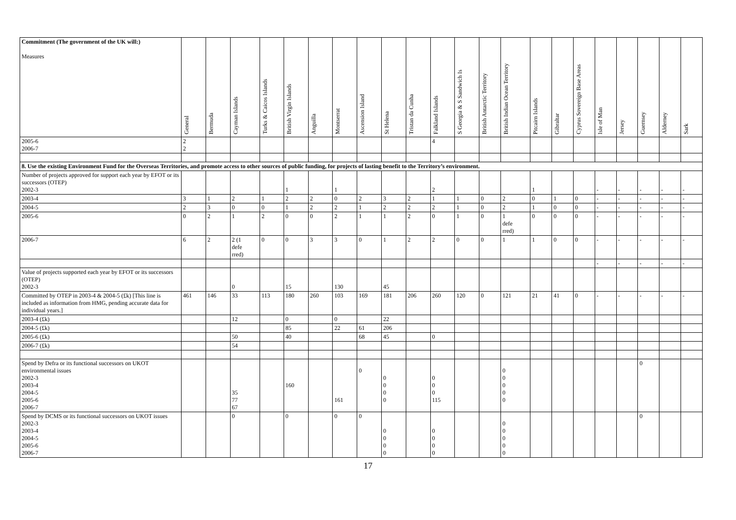| Commitment (The government of the UK will:) Measures | General | Bermuda | Cayman Islands | Turks & Caicos Islands | British Virgin Islands | Anguilla | Montserrat | Ascension Island | St Helena | Tristan da Cunha | Falkland Islands | S Georgia & S Sandwich Is | British Antarctic Territory | British Indian Ocean Territory | Pitcairn Islands | Gibraltar | Cyprus Sovereign Base Areas | Isle of Man | Jersey | Guernsey | Alderney | Sark |
| --- | --- | --- | --- | --- | --- | --- | --- | --- | --- | --- | --- | --- | --- | --- | --- | --- | --- | --- | --- | --- | --- | --- |
| 2005-6 2006-7 | 2 2 | | | | | | | | | | 4 | | | | | | | | | | | |
| 8. Use the existing Environment Fund for the Overseas Territories, and promote access to other sources of public funding, for projects of lasting benefit to the Territory’s environment. | | | | | | | | | | | | | | | | | | | | | | |
| Number of projects approved for support each year by EFOT or its successors (OTEP) 2002-3 | | | | | 1 | | 1 | | | | 2 | | | | 1 | | | - | - | - | - | - |
| 2003-4 | 3 | 1 | 2 | 1 | 2 | 2 | 0 | 2 | 3 | 2 | 1 | 1 | 0 | 2 | 0 | 1 | 0 | - | - | - | - | - |
| 2004-5 | 2 | 3 | 0 | 0 | 1 | 2 | 2 | 1 | 2 | 2 | 2 | 1 | 0 | 2 | 1 | 0 | 0 | - | - | - | - | - |
| 2005-6 | 0 | 2 | 1 | 2 | 0 | 0 | 2 | 1 | 1 | 2 | 0 | 1 | 0 | 1 defe rred) | 0 | 0 | 0 | - | - | - | - | - |
| 2006-7 | 6 | 2 | 2 (1 defe rred) | 0 | 0 | 3 | 3 | 0 | 1 | 2 | 2 | 0 | 0 | 1 | 1 | 0 | 0 | - | - | - | - | - |
| | | | | | | | | | | | | | | | | | | - | - | - | - | - |
| Value of projects supported each year by EFOT or its successors (OTEP) 2002-3 | | | 0 | | 15 | | 130 | | 45 | | | | | | | | | | | | | |
| Committed by OTEP in 2003-4 & 2004-5 (£k) [This line is included as information from HMG, pending accurate data for individual years.] | 461 | 146 | 33 | 113 | 180 | 260 | 103 | 169 | 181 | 206 | 260 | 120 | 0 | 121 | 21 | 41 | 0 | - | - | - | - | - |
| 2003-4 (£k) | | | 12 | | 0 | | 0 | | 22 | | | | | | | | | | | | | |
| 2004-5 (£k) | | | | | 85 | | 22 | 61 | 206 | | | | | | | | | | | | | |
| 2005-6 (£k) | | | 50 | | 40 | | | 68 | 45 | | 0 | | | | | | | | | | | |
| 2006-7 (£k) | | | 54 | | | | | | | | | | | | | | | | | | | |
| Spend by Defra or its functional successors on UKOT environmental issues 2002-3 2003-4 2004-5 2005-6 2006-7 | | | 35 77 67 | | 160 | | 161 | 0 | 0 0 0 0 | | 0 0 0 115 | | | 0 0 0 0 0 | | | | | | 0 | | |
| Spend by DCMS or its functional successors on UKOT issues 2002-3 2003-4 2004-5 2005-6 2006-7 | | | 0 | | 0 | | 0 | 0 | 0 0 0 0 | | 0 0 0 0 | | | 0 0 0 0 0 | | | | | | 0 | | |
17